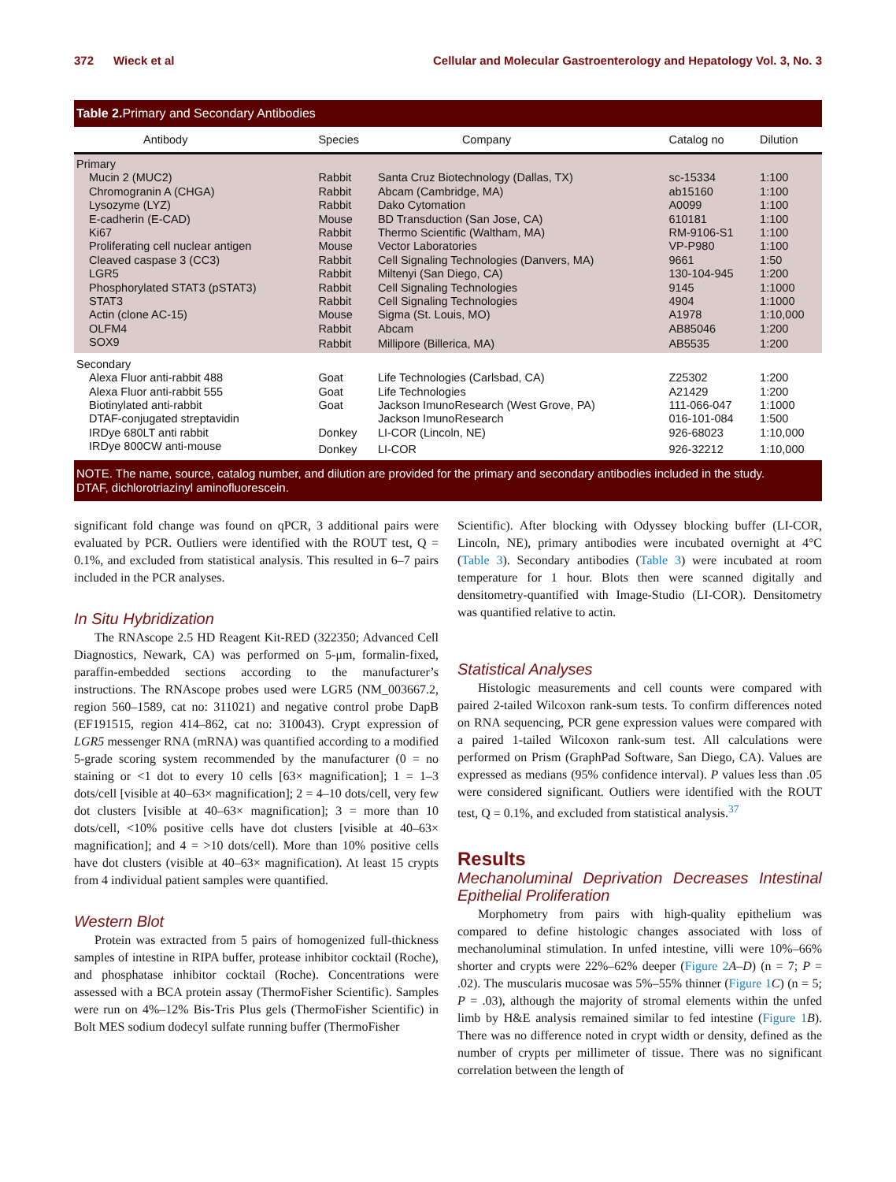372 Wieck et al Cellular and Molecular Gastroenterology and Hepatology Vol. 3, No. 3
Table 2. Primary and Secondary Antibodies
| Antibody | Species | Company | Catalog no | Dilution |
| --- | --- | --- | --- | --- |
| Primary | | | | |
| Mucin 2 (MUC2) | Rabbit | Santa Cruz Biotechnology (Dallas, TX) | sc-15334 | 1:100 |
| Chromogranin A (CHGA) | Rabbit | Abcam (Cambridge, MA) | ab15160 | 1:100 |
| Lysozyme (LYZ) | Rabbit | Dako Cytomation | A0099 | 1:100 |
| E-cadherin (E-CAD) | Mouse | BD Transduction (San Jose, CA) | 610181 | 1:100 |
| Ki67 | Rabbit | Thermo Scientific (Waltham, MA) | RM-9106-S1 | 1:100 |
| Proliferating cell nuclear antigen | Mouse | Vector Laboratories | VP-P980 | 1:100 |
| Cleaved caspase 3 (CC3) | Rabbit | Cell Signaling Technologies (Danvers, MA) | 9661 | 1:50 |
| LGR5 | Rabbit | Miltenyi (San Diego, CA) | 130-104-945 | 1:200 |
| Phosphorylated STAT3 (pSTAT3) | Rabbit | Cell Signaling Technologies | 9145 | 1:1000 |
| STAT3 | Rabbit | Cell Signaling Technologies | 4904 | 1:1000 |
| Actin (clone AC-15) | Mouse | Sigma (St. Louis, MO) | A1978 | 1:10,000 |
| OLFM4 | Rabbit | Abcam | AB85046 | 1:200 |
| SOX9 | Rabbit | Millipore (Billerica, MA) | AB5535 | 1:200 |
| Secondary | | | | |
| Alexa Fluor anti-rabbit 488 | Goat | Life Technologies (Carlsbad, CA) | Z25302 | 1:200 |
| Alexa Fluor anti-rabbit 555 | Goat | Life Technologies | A21429 | 1:200 |
| Biotinylated anti-rabbit | Goat | Jackson ImunoResearch (West Grove, PA) | 111-066-047 | 1:1000 |
| DTAF-conjugated streptavidin | | Jackson ImunoResearch | 016-101-084 | 1:500 |
| IRDye 680LT anti rabbit | Donkey | LI-COR (Lincoln, NE) | 926-68023 | 1:10,000 |
| IRDye 800CW anti-mouse | Donkey | LI-COR | 926-32212 | 1:10,000 |
NOTE. The name, source, catalog number, and dilution are provided for the primary and secondary antibodies included in the study.
DTAF, dichlorotriazinyl aminofluorescein.
significant fold change was found on qPCR, 3 additional pairs were evaluated by PCR. Outliers were identified with the ROUT test, Q = 0.1%, and excluded from statistical analysis. This resulted in 6–7 pairs included in the PCR analyses.
In Situ Hybridization
The RNAscope 2.5 HD Reagent Kit-RED (322350; Advanced Cell Diagnostics, Newark, CA) was performed on 5-μm, formalin-fixed, paraffin-embedded sections according to the manufacturer’s instructions. The RNAscope probes used were LGR5 (NM_003667.2, region 560–1589, cat no: 311021) and negative control probe DapB (EF191515, region 414–862, cat no: 310043). Crypt expression of LGR5 messenger RNA (mRNA) was quantified according to a modified 5-grade scoring system recommended by the manufacturer (0 = no staining or <1 dot to every 10 cells [63× magnification]; 1 = 1–3 dots/cell [visible at 40–63× magnification]; 2 = 4–10 dots/cell, very few dot clusters [visible at 40–63× magnification]; 3 = more than 10 dots/cell, <10% positive cells have dot clusters [visible at 40–63× magnification]; and 4 = >10 dots/cell). More than 10% positive cells have dot clusters (visible at 40–63× magnification). At least 15 crypts from 4 individual patient samples were quantified.
Western Blot
Protein was extracted from 5 pairs of homogenized full-thickness samples of intestine in RIPA buffer, protease inhibitor cocktail (Roche), and phosphatase inhibitor cocktail (Roche). Concentrations were assessed with a BCA protein assay (ThermoFisher Scientific). Samples were run on 4%–12% Bis-Tris Plus gels (ThermoFisher Scientific) in Bolt MES sodium dodecyl sulfate running buffer (ThermoFisher
Scientific). After blocking with Odyssey blocking buffer (LI-COR, Lincoln, NE), primary antibodies were incubated overnight at 4°C (Table 3). Secondary antibodies (Table 3) were incubated at room temperature for 1 hour. Blots then were scanned digitally and densitometry-quantified with Image-Studio (LI-COR). Densitometry was quantified relative to actin.
Statistical Analyses
Histologic measurements and cell counts were compared with paired 2-tailed Wilcoxon rank-sum tests. To confirm differences noted on RNA sequencing, PCR gene expression values were compared with a paired 1-tailed Wilcoxon rank-sum test. All calculations were performed on Prism (GraphPad Software, San Diego, CA). Values are expressed as medians (95% confidence interval). P values less than .05 were considered significant. Outliers were identified with the ROUT test, Q = 0.1%, and excluded from statistical analysis.<sup>37</sup>
Results
Mechanoluminal Deprivation Decreases Intestinal Epithelial Proliferation
Morphometry from pairs with high-quality epithelium was compared to define histologic changes associated with loss of mechanoluminal stimulation. In unfed intestine, villi were 10%–66% shorter and crypts were 22%–62% deeper (Figure 2 A–D) (n = 7; P = .02). The muscularis mucosae was 5%–55% thinner (Figure 1 C) (n = 5; P = .03), although the majority of stromal elements within the unfed limb by H&E analysis remained similar to fed intestine (Figure 1 B). There was no difference noted in crypt width or density, defined as the number of crypts per millimeter of tissue. There was no significant correlation between the length of